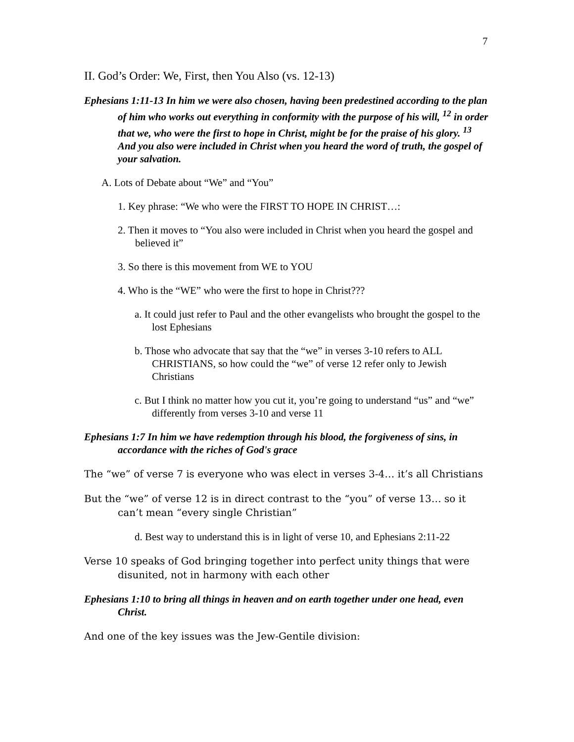7
II. God’s Order: We, First, then You Also (vs. 12-13)
Ephesians 1:11-13 In him we were also chosen, having been predestined according to the plan of him who works out everything in conformity with the purpose of his will, <sup>12</sup> in order that we, who were the first to hope in Christ, might be for the praise of his glory. <sup>13</sup> And you also were included in Christ when you heard the word of truth, the gospel of your salvation.
A. Lots of Debate about “We” and “You”
1. Key phrase: “We who were the FIRST TO HOPE IN CHRIST…:
2. Then it moves to “You also were included in Christ when you heard the gospel and believed it”
3. So there is this movement from WE to YOU
4. Who is the “WE” who were the first to hope in Christ???
a. It could just refer to Paul and the other evangelists who brought the gospel to the lost Ephesians
b. Those who advocate that say that the “we” in verses 3-10 refers to ALL CHRISTIANS, so how could the “we” of verse 12 refer only to Jewish Christians
c. But I think no matter how you cut it, you’re going to understand “us” and “we” differently from verses 3-10 and verse 11
Ephesians 1:7 In him we have redemption through his blood, the forgiveness of sins, in accordance with the riches of God's grace
The “we” of verse 7 is everyone who was elect in verses 3-4… it’s all Christians
But the “we” of verse 12 is in direct contrast to the “you” of verse 13… so it can’t mean “every single Christian”
d. Best way to understand this is in light of verse 10, and Ephesians 2:11-22
Verse 10 speaks of God bringing together into perfect unity things that were disunited, not in harmony with each other
Ephesians 1:10 to bring all things in heaven and on earth together under one head, even Christ.
And one of the key issues was the Jew-Gentile division: